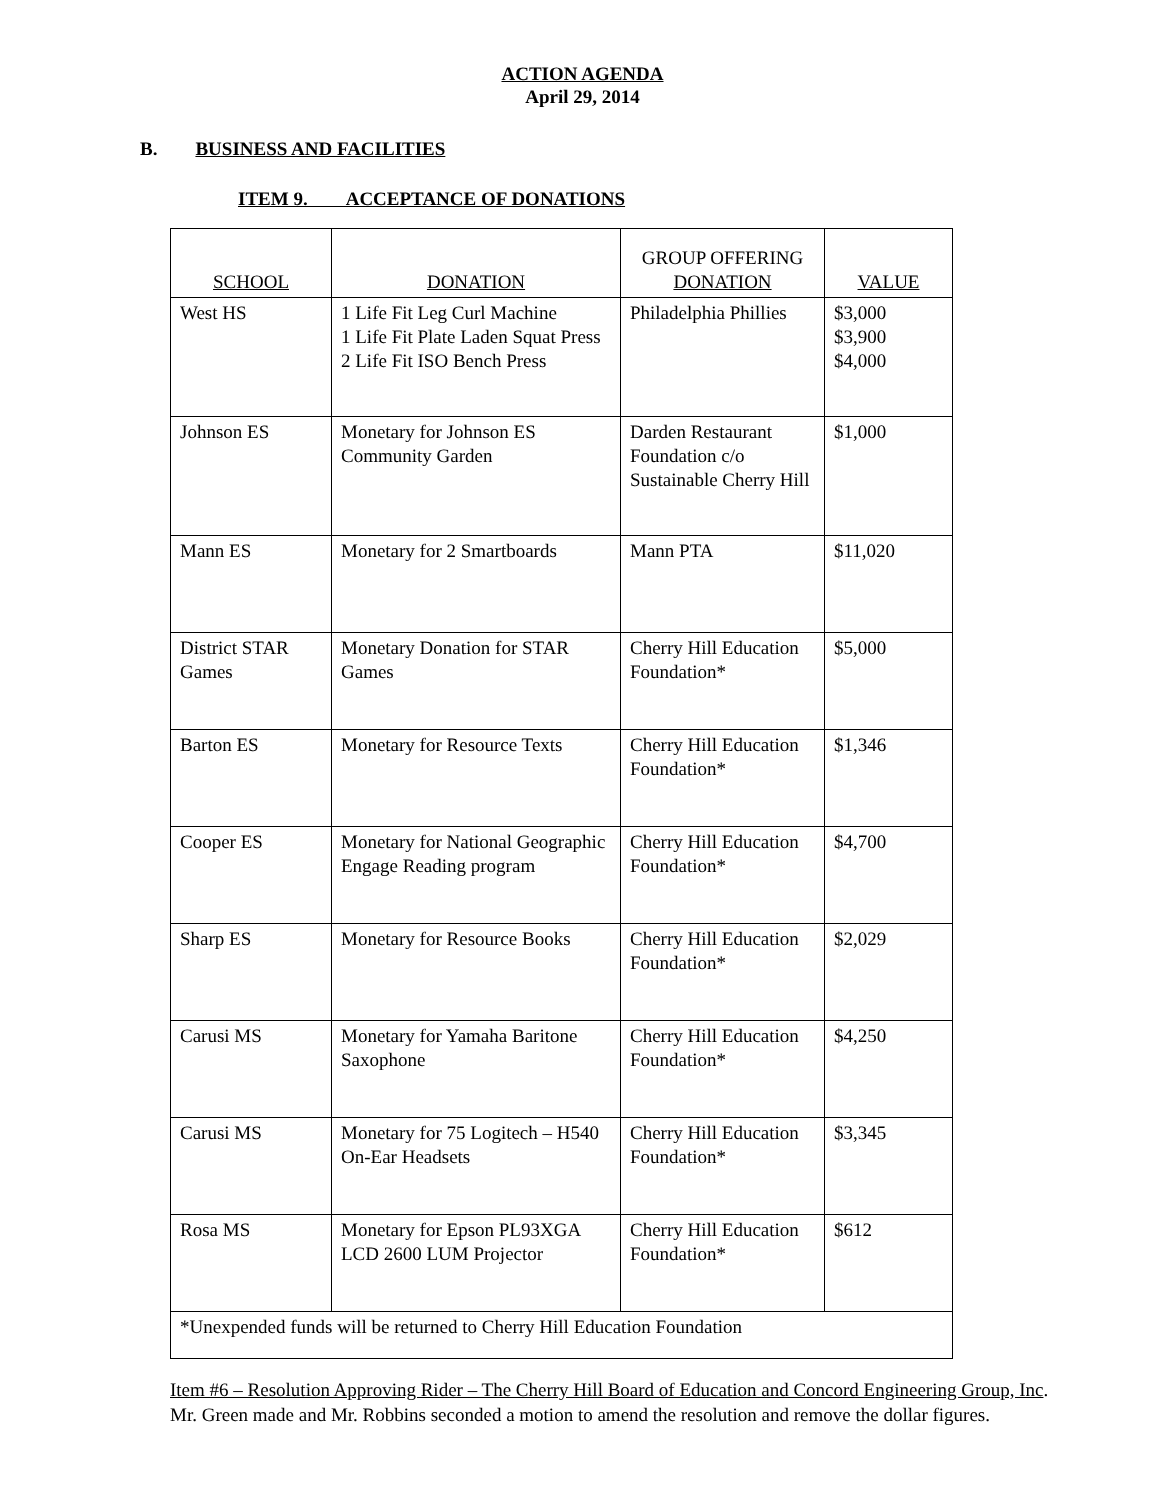ACTION AGENDA
April 29, 2014
B. BUSINESS AND FACILITIES
ITEM 9. ACCEPTANCE OF DONATIONS
| SCHOOL | DONATION | GROUP OFFERING DONATION | VALUE |
| --- | --- | --- | --- |
| West HS | 1 Life Fit Leg Curl Machine 1 Life Fit Plate Laden Squat Press 2 Life Fit ISO Bench Press | Philadelphia Phillies | $3,000 $3,900 $4,000 |
| Johnson ES | Monetary for Johnson ES Community Garden | Darden Restaurant Foundation c/o Sustainable Cherry Hill | $1,000 |
| Mann ES | Monetary for 2 Smartboards | Mann PTA | $11,020 |
| District STAR Games | Monetary Donation for STAR Games | Cherry Hill Education Foundation* | $5,000 |
| Barton ES | Monetary for Resource Texts | Cherry Hill Education Foundation* | $1,346 |
| Cooper ES | Monetary for National Geographic Engage Reading program | Cherry Hill Education Foundation* | $4,700 |
| Sharp ES | Monetary for Resource Books | Cherry Hill Education Foundation* | $2,029 |
| Carusi MS | Monetary for Yamaha Baritone Saxophone | Cherry Hill Education Foundation* | $4,250 |
| Carusi MS | Monetary for 75 Logitech – H540 On-Ear Headsets | Cherry Hill Education Foundation* | $3,345 |
| Rosa MS | Monetary for Epson PL93XGA LCD 2600 LUM Projector | Cherry Hill Education Foundation* | $612 |
| *Unexpended funds will be returned to Cherry Hill Education Foundation | | | |
Item #6 – Resolution Approving Rider – The Cherry Hill Board of Education and Concord Engineering Group, Inc. Mr. Green made and Mr. Robbins seconded a motion to amend the resolution and remove the dollar figures.